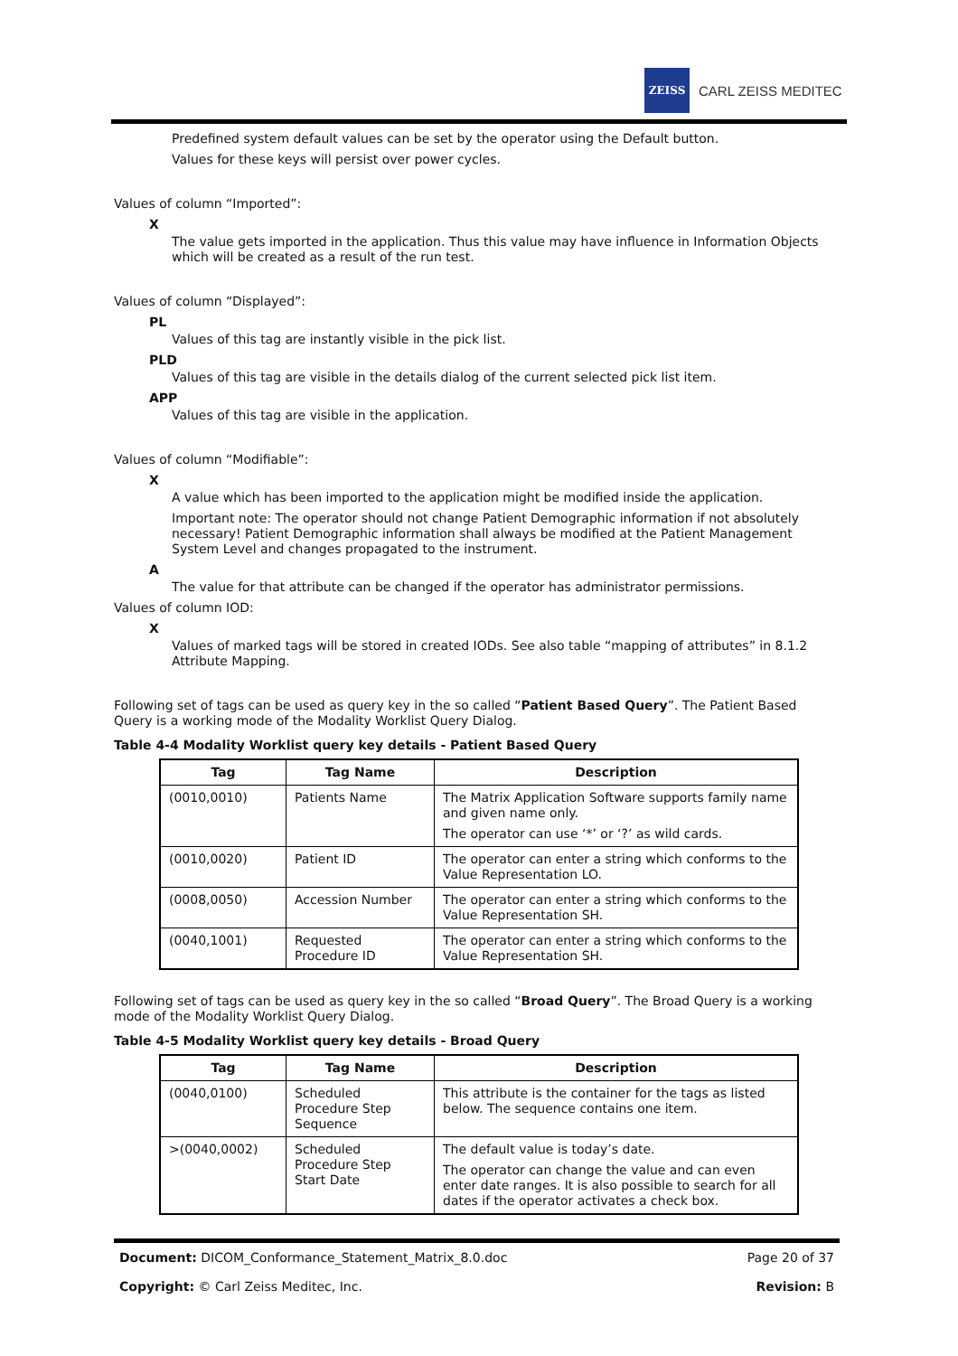ZEISS
CARL ZEISS MEDITEC
Predefined system default values can be set by the operator using the Default button.
Values for these keys will persist over power cycles.
Values of column “Imported”:
X
The value gets imported in the application. Thus this value may have influence in Information Objects which will be created as a result of the run test.
Values of column “Displayed”:
PL
Values of this tag are instantly visible in the pick list.
PLD
Values of this tag are visible in the details dialog of the current selected pick list item.
APP
Values of this tag are visible in the application.
Values of column “Modifiable”:
X
A value which has been imported to the application might be modified inside the application.
Important note: The operator should not change Patient Demographic information if not absolutely necessary! Patient Demographic information shall always be modified at the Patient Management System Level and changes propagated to the instrument.
A
The value for that attribute can be changed if the operator has administrator permissions.
Values of column IOD:
X
Values of marked tags will be stored in created IODs. See also table “mapping of attributes” in 8.1.2 Attribute Mapping.
Following set of tags can be used as query key in the so called “Patient Based Query”. The Patient Based Query is a working mode of the Modality Worklist Query Dialog.
Table 4-4 Modality Worklist query key details - Patient Based Query
| Tag | Tag Name | Description |
| --- | --- | --- |
| (0010,0010) | Patients Name | The Matrix Application Software supports family name and given name only. The operator can use ‘*’ or ‘?’ as wild cards. |
| (0010,0020) | Patient ID | The operator can enter a string which conforms to the Value Representation LO. |
| (0008,0050) | Accession Number | The operator can enter a string which conforms to the Value Representation SH. |
| (0040,1001) | Requested Procedure ID | The operator can enter a string which conforms to the Value Representation SH. |
Following set of tags can be used as query key in the so called “Broad Query”. The Broad Query is a working mode of the Modality Worklist Query Dialog.
Table 4-5 Modality Worklist query key details - Broad Query
| Tag | Tag Name | Description |
| --- | --- | --- |
| (0040,0100) | Scheduled Procedure Step Sequence | This attribute is the container for the tags as listed below. The sequence contains one item. |
| >(0040,0002) | Scheduled Procedure Step Start Date | The default value is today’s date. The operator can change the value and can even enter date ranges. It is also possible to search for all dates if the operator activates a check box. |
Document: DICOM_Conformance_Statement_Matrix_8.0.doc Page 20 of 37
Copyright: © Carl Zeiss Meditec, Inc. Revision: B